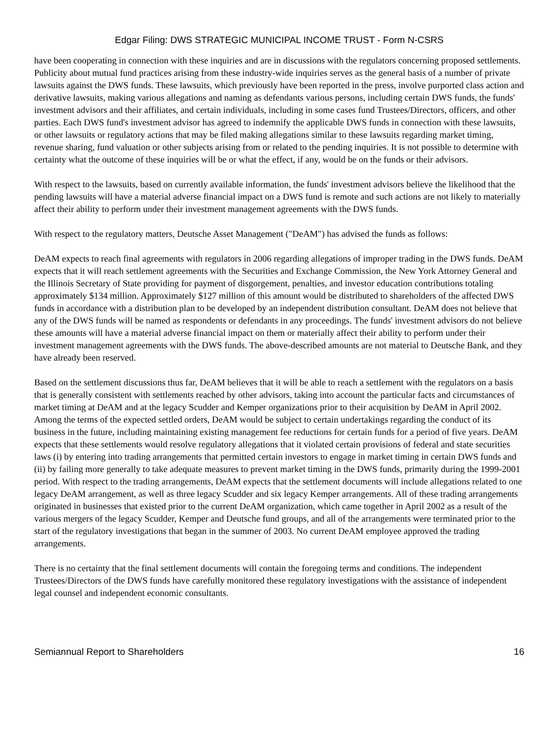Edgar Filing: DWS STRATEGIC MUNICIPAL INCOME TRUST - Form N-CSRS
have been cooperating in connection with these inquiries and are in discussions with the regulators concerning proposed settlements. Publicity about mutual fund practices arising from these industry-wide inquiries serves as the general basis of a number of private lawsuits against the DWS funds. These lawsuits, which previously have been reported in the press, involve purported class action and derivative lawsuits, making various allegations and naming as defendants various persons, including certain DWS funds, the funds' investment advisors and their affiliates, and certain individuals, including in some cases fund Trustees/Directors, officers, and other parties. Each DWS fund's investment advisor has agreed to indemnify the applicable DWS funds in connection with these lawsuits, or other lawsuits or regulatory actions that may be filed making allegations similar to these lawsuits regarding market timing, revenue sharing, fund valuation or other subjects arising from or related to the pending inquiries. It is not possible to determine with certainty what the outcome of these inquiries will be or what the effect, if any, would be on the funds or their advisors.
With respect to the lawsuits, based on currently available information, the funds' investment advisors believe the likelihood that the pending lawsuits will have a material adverse financial impact on a DWS fund is remote and such actions are not likely to materially affect their ability to perform under their investment management agreements with the DWS funds.
With respect to the regulatory matters, Deutsche Asset Management ("DeAM") has advised the funds as follows:
DeAM expects to reach final agreements with regulators in 2006 regarding allegations of improper trading in the DWS funds. DeAM expects that it will reach settlement agreements with the Securities and Exchange Commission, the New York Attorney General and the Illinois Secretary of State providing for payment of disgorgement, penalties, and investor education contributions totaling approximately $134 million. Approximately $127 million of this amount would be distributed to shareholders of the affected DWS funds in accordance with a distribution plan to be developed by an independent distribution consultant. DeAM does not believe that any of the DWS funds will be named as respondents or defendants in any proceedings. The funds' investment advisors do not believe these amounts will have a material adverse financial impact on them or materially affect their ability to perform under their investment management agreements with the DWS funds. The above-described amounts are not material to Deutsche Bank, and they have already been reserved.
Based on the settlement discussions thus far, DeAM believes that it will be able to reach a settlement with the regulators on a basis that is generally consistent with settlements reached by other advisors, taking into account the particular facts and circumstances of market timing at DeAM and at the legacy Scudder and Kemper organizations prior to their acquisition by DeAM in April 2002. Among the terms of the expected settled orders, DeAM would be subject to certain undertakings regarding the conduct of its business in the future, including maintaining existing management fee reductions for certain funds for a period of five years. DeAM expects that these settlements would resolve regulatory allegations that it violated certain provisions of federal and state securities laws (i) by entering into trading arrangements that permitted certain investors to engage in market timing in certain DWS funds and (ii) by failing more generally to take adequate measures to prevent market timing in the DWS funds, primarily during the 1999-2001 period. With respect to the trading arrangements, DeAM expects that the settlement documents will include allegations related to one legacy DeAM arrangement, as well as three legacy Scudder and six legacy Kemper arrangements. All of these trading arrangements originated in businesses that existed prior to the current DeAM organization, which came together in April 2002 as a result of the various mergers of the legacy Scudder, Kemper and Deutsche fund groups, and all of the arrangements were terminated prior to the start of the regulatory investigations that began in the summer of 2003. No current DeAM employee approved the trading arrangements.
There is no certainty that the final settlement documents will contain the foregoing terms and conditions. The independent Trustees/Directors of the DWS funds have carefully monitored these regulatory investigations with the assistance of independent legal counsel and independent economic consultants.
Semiannual Report to Shareholders 16